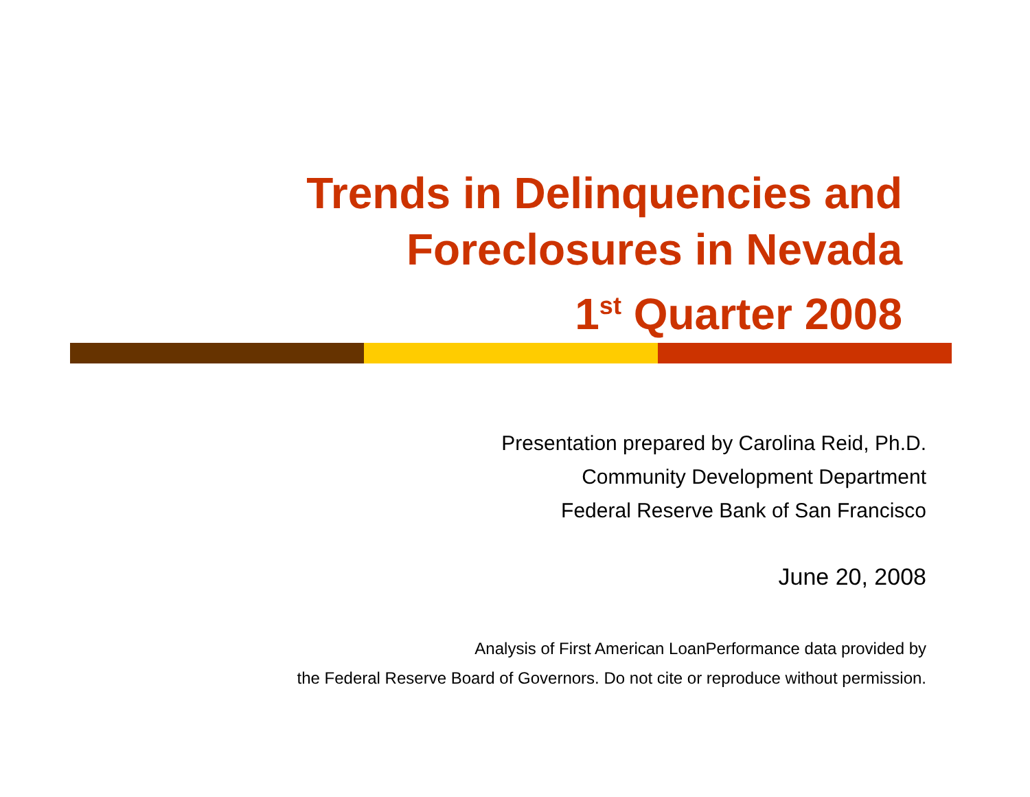Trends in Delinquencies and
Foreclosures in Nevada
1<sup>st</sup> Quarter 2008
Presentation prepared by Carolina Reid, Ph.D.
Community Development Department
Federal Reserve Bank of San Francisco
June 20, 2008
Analysis of First American LoanPerformance data provided by
the Federal Reserve Board of Governors. Do not cite or reproduce without permission.